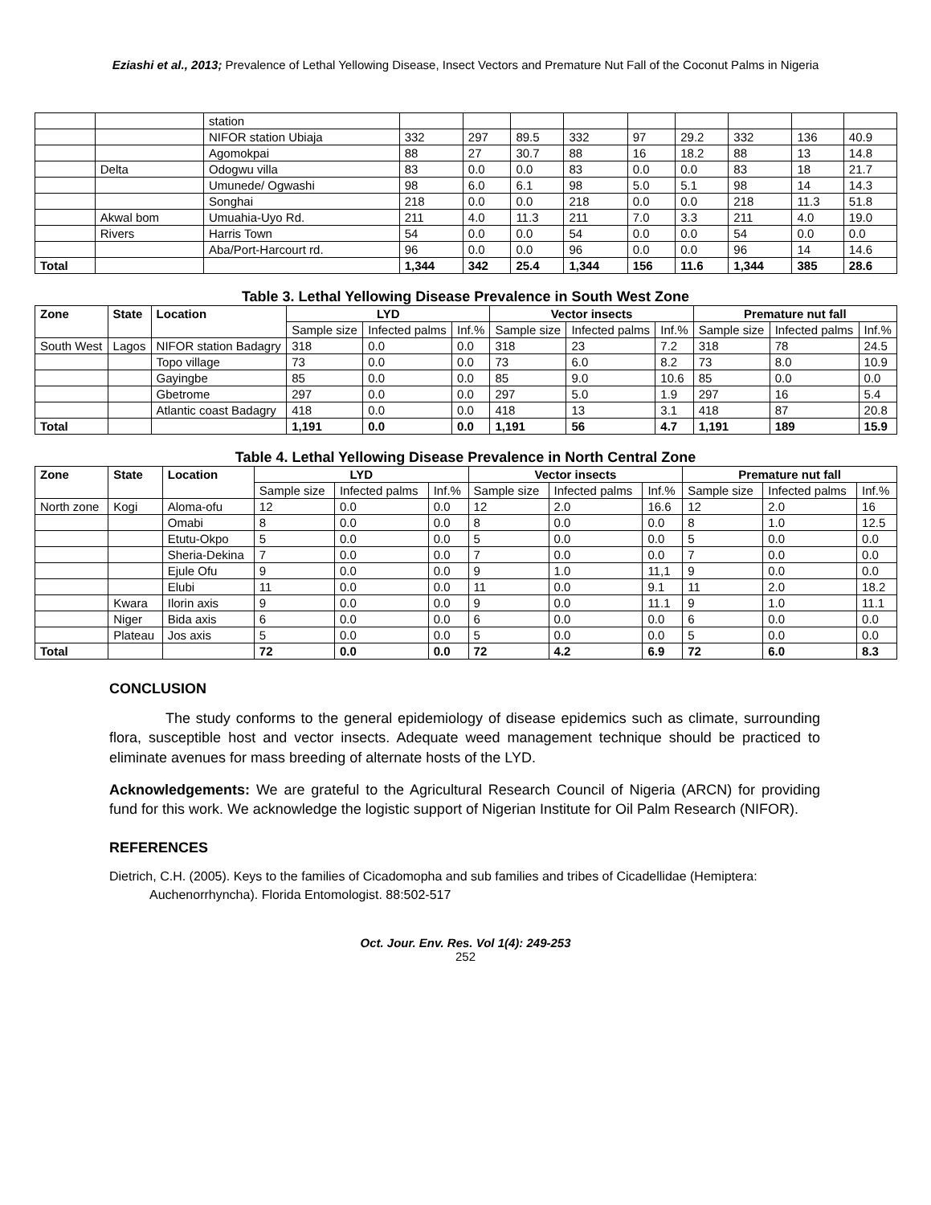Eziashi et al., 2013; Prevalence of Lethal Yellowing Disease, Insect Vectors and Premature Nut Fall of the Coconut Palms in Nigeria
| | | station | | | | | | | | | |
| | | NIFOR station Ubiaja | 332 | 297 | 89.5 | 332 | 97 | 29.2 | 332 | 136 | 40.9 |
| | | Agomokpai | 88 | 27 | 30.7 | 88 | 16 | 18.2 | 88 | 13 | 14.8 |
| | Delta | Odogwu villa | 83 | 0.0 | 0.0 | 83 | 0.0 | 0.0 | 83 | 18 | 21.7 |
| | | Umunede/ Ogwashi | 98 | 6.0 | 6.1 | 98 | 5.0 | 5.1 | 98 | 14 | 14.3 |
| | | Songhai | 218 | 0.0 | 0.0 | 218 | 0.0 | 0.0 | 218 | 11.3 | 51.8 |
| | Akwal bom | Umuahia-Uyo Rd. | 211 | 4.0 | 11.3 | 211 | 7.0 | 3.3 | 211 | 4.0 | 19.0 |
| | Rivers | Harris Town | 54 | 0.0 | 0.0 | 54 | 0.0 | 0.0 | 54 | 0.0 | 0.0 |
| | | Aba/Port-Harcourt rd. | 96 | 0.0 | 0.0 | 96 | 0.0 | 0.0 | 96 | 14 | 14.6 |
| Total | | | 1,344 | 342 | 25.4 | 1,344 | 156 | 11.6 | 1,344 | 385 | 28.6 |
Table 3. Lethal Yellowing Disease Prevalence in South West Zone
| Zone | State | Location | LYD | | | Vector insects | | | Premature nut fall | | |
| | | | Sample size | Infected palms | Inf.% | Sample size | Infected palms | Inf.% | Sample size | Infected palms | Inf.% |
| South West | Lagos | NIFOR station Badagry | 318 | 0.0 | 0.0 | 318 | 23 | 7.2 | 318 | 78 | 24.5 |
| | | Topo village | 73 | 0.0 | 0.0 | 73 | 6.0 | 8.2 | 73 | 8.0 | 10.9 |
| | | Gayingbe | 85 | 0.0 | 0.0 | 85 | 9.0 | 10.6 | 85 | 0.0 | 0.0 |
| | | Gbetrome | 297 | 0.0 | 0.0 | 297 | 5.0 | 1.9 | 297 | 16 | 5.4 |
| | | Atlantic coast Badagry | 418 | 0.0 | 0.0 | 418 | 13 | 3.1 | 418 | 87 | 20.8 |
| Total | | | 1,191 | 0.0 | 0.0 | 1,191 | 56 | 4.7 | 1,191 | 189 | 15.9 |
Table 4. Lethal Yellowing Disease Prevalence in North Central Zone
| Zone | State | Location | LYD | | | Vector insects | | | Premature nut fall | | |
| | | | Sample size | Infected palms | Inf.% | Sample size | Infected palms | Inf.% | Sample size | Infected palms | Inf.% |
| North zone | Kogi | Aloma-ofu | 12 | 0.0 | 0.0 | 12 | 2.0 | 16.6 | 12 | 2.0 | 16 |
| | | Omabi | 8 | 0.0 | 0.0 | 8 | 0.0 | 0.0 | 8 | 1.0 | 12.5 |
| | | Etutu-Okpo | 5 | 0.0 | 0.0 | 5 | 0.0 | 0.0 | 5 | 0.0 | 0.0 |
| | | Sheria-Dekina | 7 | 0.0 | 0.0 | 7 | 0.0 | 0.0 | 7 | 0.0 | 0.0 |
| | | Ejule Ofu | 9 | 0.0 | 0.0 | 9 | 1.0 | 11,1 | 9 | 0.0 | 0.0 |
| | | Elubi | 11 | 0.0 | 0.0 | 11 | 0.0 | 9.1 | 11 | 2.0 | 18.2 |
| | Kwara | Ilorin axis | 9 | 0.0 | 0.0 | 9 | 0.0 | 11.1 | 9 | 1.0 | 11.1 |
| | Niger | Bida axis | 6 | 0.0 | 0.0 | 6 | 0.0 | 0.0 | 6 | 0.0 | 0.0 |
| | Plateau | Jos axis | 5 | 0.0 | 0.0 | 5 | 0.0 | 0.0 | 5 | 0.0 | 0.0 |
| Total | | | 72 | 0.0 | 0.0 | 72 | 4.2 | 6.9 | 72 | 6.0 | 8.3 |
CONCLUSION
The study conforms to the general epidemiology of disease epidemics such as climate, surrounding flora, susceptible host and vector insects. Adequate weed management technique should be practiced to eliminate avenues for mass breeding of alternate hosts of the LYD.
Acknowledgements: We are grateful to the Agricultural Research Council of Nigeria (ARCN) for providing fund for this work. We acknowledge the logistic support of Nigerian Institute for Oil Palm Research (NIFOR).
REFERENCES
Dietrich, C.H. (2005). Keys to the families of Cicadomopha and sub families and tribes of Cicadellidae (Hemiptera: Auchenorrhyncha). Florida Entomologist. 88:502-517
Oct. Jour. Env. Res. Vol 1(4): 249-253
252